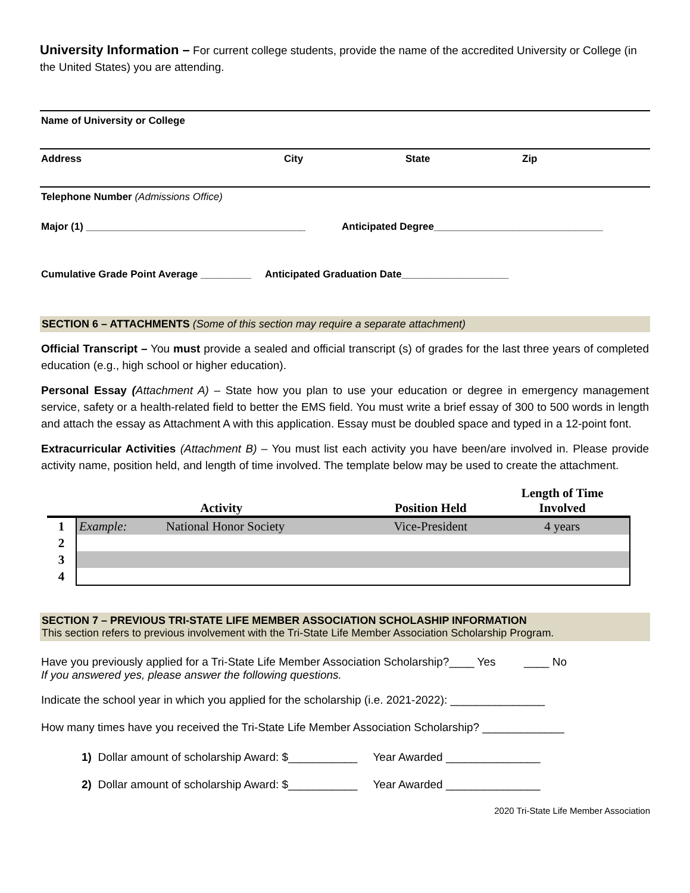University Information – For current college students, provide the name of the accredited University or College (in the United States) you are attending.
Name of University or College
Address City State Zip
Telephone Number (Admissions Office)
Major (1) _______________________________________ Anticipated Degree______________________________
Cumulative Grade Point Average _________ Anticipated Graduation Date___________________
SECTION 6 – ATTACHMENTS (Some of this section may require a separate attachment)
Official Transcript – You must provide a sealed and official transcript (s) of grades for the last three years of completed education (e.g., high school or higher education).
Personal Essay (Attachment A) – State how you plan to use your education or degree in emergency management service, safety or a health-related field to better the EMS field. You must write a brief essay of 300 to 500 words in length and attach the essay as Attachment A with this application. Essay must be doubled space and typed in a 12-point font.
Extracurricular Activities (Attachment B) – You must list each activity you have been/are involved in. Please provide activity name, position held, and length of time involved. The template below may be used to create the attachment.
| | Activity | | Position Held | Length of Time Involved |
| --- | --- | --- | --- | --- |
| 1 | Example: | National Honor Society | Vice-President | 4 years |
| 2 | | | | |
| 3 | | | | |
| 4 | | | | |
SECTION 7 – PREVIOUS TRI-STATE LIFE MEMBER ASSOCIATION SCHOLASHIP INFORMATION
This section refers to previous involvement with the Tri-State Life Member Association Scholarship Program.
Have you previously applied for a Tri-State Life Member Association Scholarship?____ Yes ____ No
If you answered yes, please answer the following questions.
Indicate the school year in which you applied for the scholarship (i.e. 2021-2022): _______________
How many times have you received the Tri-State Life Member Association Scholarship? _____________
1) Dollar amount of scholarship Award: $___________ Year Awarded _______________
2) Dollar amount of scholarship Award: $___________ Year Awarded _______________
2020 Tri-State Life Member Association